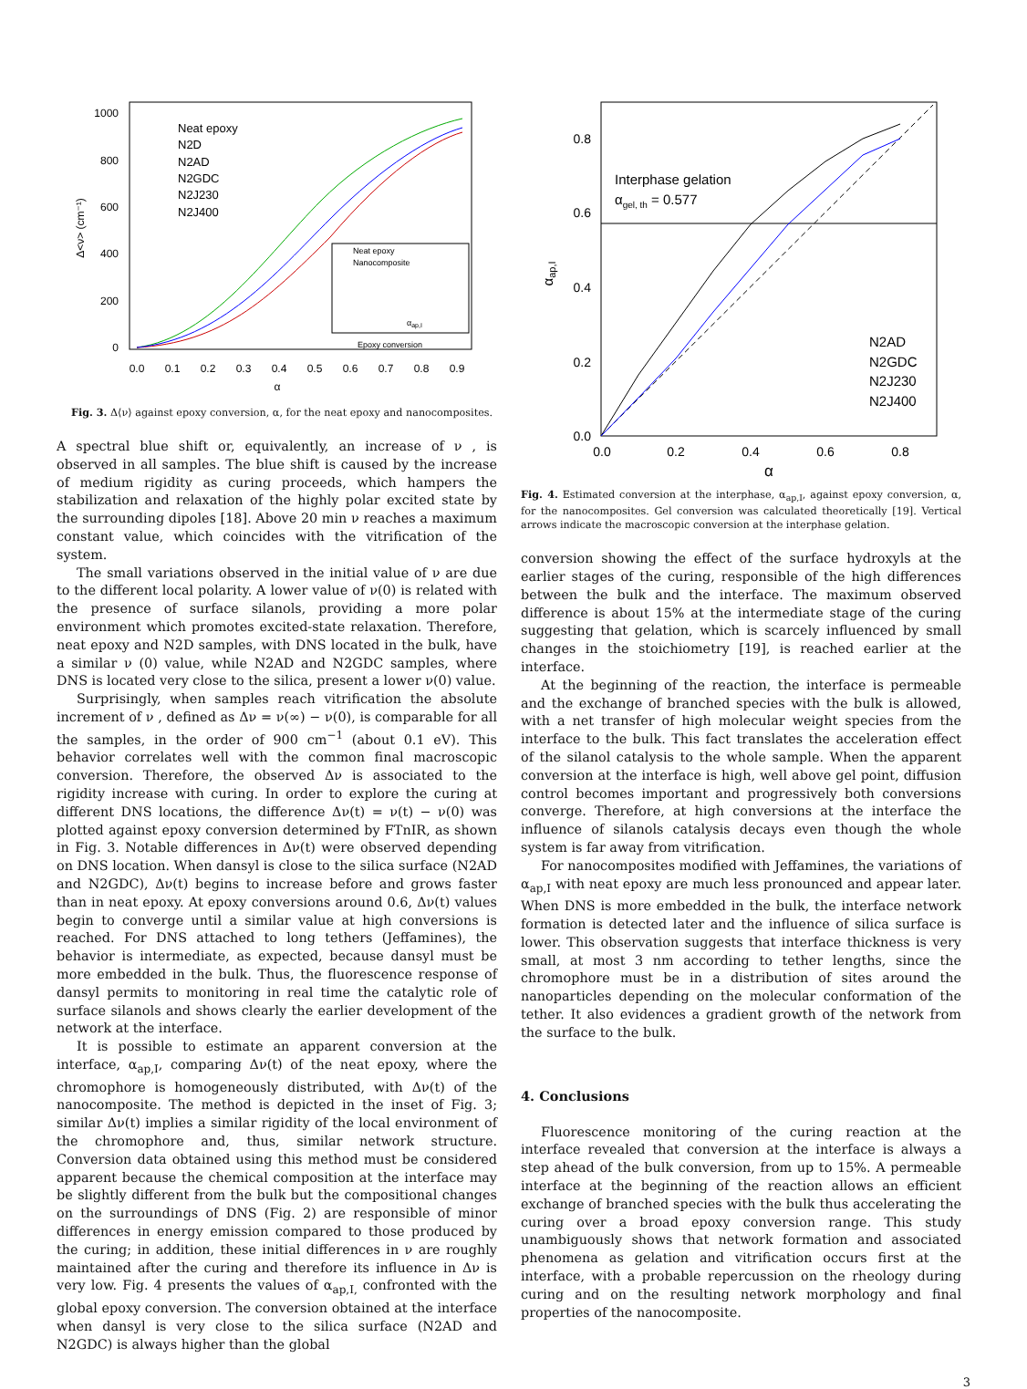1000
800
600
400
200
0
0.0
0.1
0.2
0.3
0.4
0.5
0.6
0.7
0.8
0.9
α
Δ<ν> (cm⁻¹)
Neat epoxy
N2D
N2AD
N2GDC
N2J230
N2J400
Neat epoxy
Nanocomposite
Epoxy conversion
αap,I
Fig. 3. Δ⟨ν⟩ against epoxy conversion, α, for the neat epoxy and nanocomposites.
A spectral blue shift or, equivalently, an increase of ν , is observed in all samples. The blue shift is caused by the increase of medium rigidity as curing proceeds, which hampers the stabilization and relaxation of the highly polar excited state by the surrounding dipoles [18]. Above 20 min ν reaches a maximum constant value, which coincides with the vitrification of the system.
The small variations observed in the initial value of ν are due to the different local polarity. A lower value of ν(0) is related with the presence of surface silanols, providing a more polar environment which promotes excited-state relaxation. Therefore, neat epoxy and N2D samples, with DNS located in the bulk, have a similar ν (0) value, while N2AD and N2GDC samples, where DNS is located very close to the silica, present a lower ν(0) value.
Surprisingly, when samples reach vitrification the absolute increment of ν , defined as Δν = ν(∞) − ν(0), is comparable for all the samples, in the order of 900 cm<sup>−1</sup> (about 0.1 eV). This behavior correlates well with the common final macroscopic conversion. Therefore, the observed Δν is associated to the rigidity increase with curing. In order to explore the curing at different DNS locations, the difference Δν(t) = ν(t) − ν(0) was plotted against epoxy conversion determined by FTnIR, as shown in Fig. 3. Notable differences in Δν(t) were observed depending on DNS location. When dansyl is close to the silica surface (N2AD and N2GDC), Δν(t) begins to increase before and grows faster than in neat epoxy. At epoxy conversions around 0.6, Δν(t) values begin to converge until a similar value at high conversions is reached. For DNS attached to long tethers (Jeffamines), the behavior is intermediate, as expected, because dansyl must be more embedded in the bulk. Thus, the fluorescence response of dansyl permits to monitoring in real time the catalytic role of surface silanols and shows clearly the earlier development of the network at the interface.
It is possible to estimate an apparent conversion at the interface, α<sub>ap,I</sub>, comparing Δν(t) of the neat epoxy, where the chromophore is homogeneously distributed, with Δν(t) of the nanocomposite. The method is depicted in the inset of Fig. 3; similar Δν(t) implies a similar rigidity of the local environment of the chromophore and, thus, similar network structure. Conversion data obtained using this method must be considered apparent because the chemical composition at the interface may be slightly different from the bulk but the compositional changes on the surroundings of DNS (Fig. 2) are responsible of minor differences in energy emission compared to those produced by the curing; in addition, these initial differences in ν are roughly maintained after the curing and therefore its influence in Δν is very low. Fig. 4 presents the values of α<sub>ap,I,</sub> confronted with the global epoxy conversion. The conversion obtained at the interface when dansyl is very close to the silica surface (N2AD and N2GDC) is always higher than the global
0.8
0.6
0.4
0.2
0.0
0.0
0.2
0.4
0.6
0.8
α
αap,I
Interphase gelation
αgel, th = 0.577
N2AD
N2GDC
N2J230
N2J400
Fig. 4. Estimated conversion at the interphase, α<sub>ap,I</sub>, against epoxy conversion, α, for the nanocomposites. Gel conversion was calculated theoretically [19]. Vertical arrows indicate the macroscopic conversion at the interphase gelation.
conversion showing the effect of the surface hydroxyls at the earlier stages of the curing, responsible of the high differences between the bulk and the interface. The maximum observed difference is about 15% at the intermediate stage of the curing suggesting that gelation, which is scarcely influenced by small changes in the stoichiometry [19], is reached earlier at the interface.
At the beginning of the reaction, the interface is permeable and the exchange of branched species with the bulk is allowed, with a net transfer of high molecular weight species from the interface to the bulk. This fact translates the acceleration effect of the silanol catalysis to the whole sample. When the apparent conversion at the interface is high, well above gel point, diffusion control becomes important and progressively both conversions converge. Therefore, at high conversions at the interface the influence of silanols catalysis decays even though the whole system is far away from vitrification.
For nanocomposites modified with Jeffamines, the variations of α<sub>ap,I</sub> with neat epoxy are much less pronounced and appear later. When DNS is more embedded in the bulk, the interface network formation is detected later and the influence of silica surface is lower. This observation suggests that interface thickness is very small, at most 3 nm according to tether lengths, since the chromophore must be in a distribution of sites around the nanoparticles depending on the molecular conformation of the tether. It also evidences a gradient growth of the network from the surface to the bulk.
4. Conclusions
Fluorescence monitoring of the curing reaction at the interface revealed that conversion at the interface is always a step ahead of the bulk conversion, from up to 15%. A permeable interface at the beginning of the reaction allows an efficient exchange of branched species with the bulk thus accelerating the curing over a broad epoxy conversion range. This study unambiguously shows that network formation and associated phenomena as gelation and vitrification occurs first at the interface, with a probable repercussion on the rheology during curing and on the resulting network morphology and final properties of the nanocomposite.
3